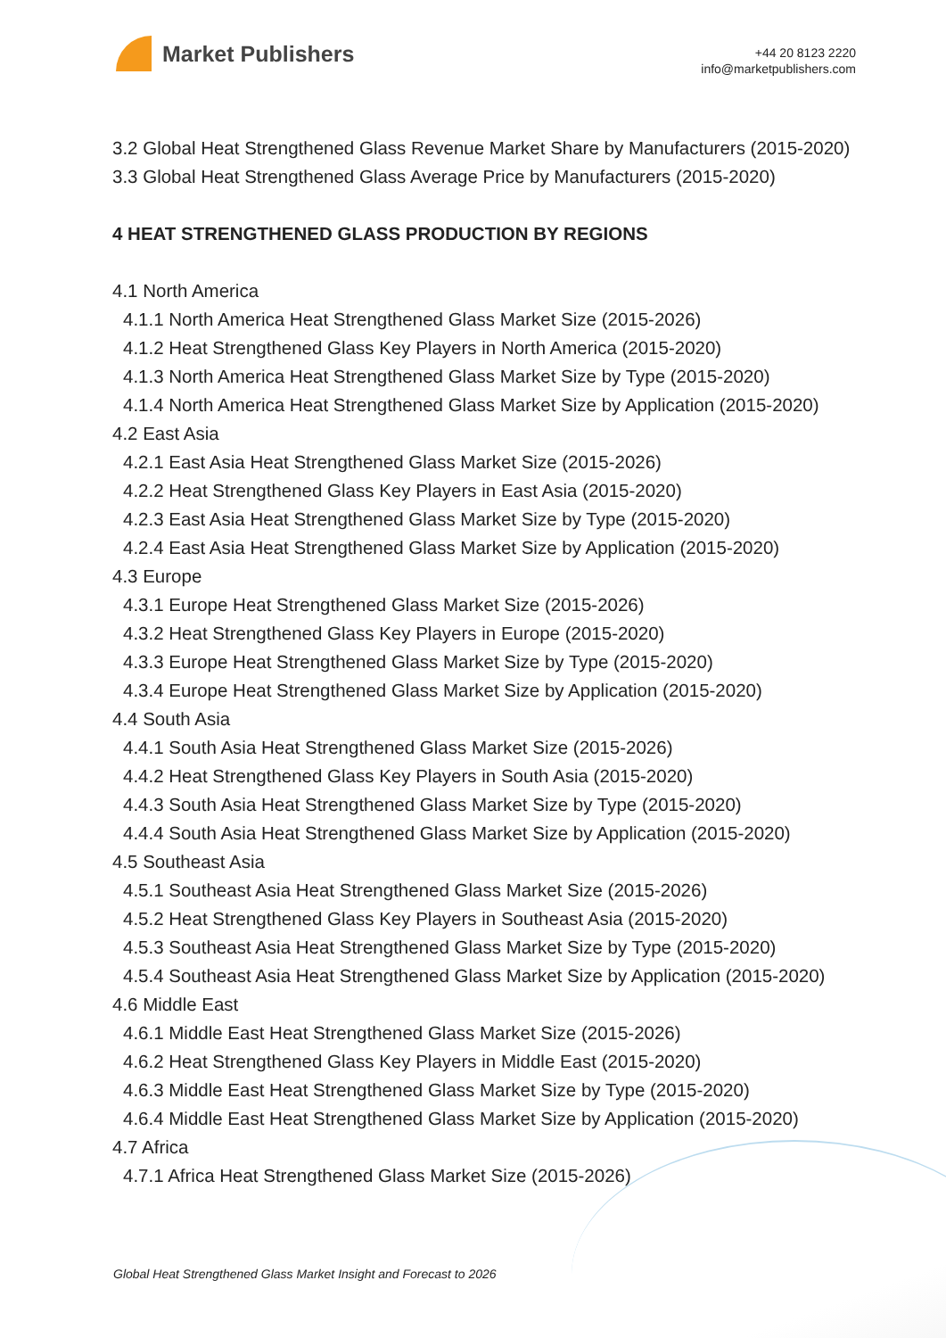Market Publishers
+44 20 8123 2220
info@marketpublishers.com
3.2 Global Heat Strengthened Glass Revenue Market Share by Manufacturers (2015-2020)
3.3 Global Heat Strengthened Glass Average Price by Manufacturers (2015-2020)
4 HEAT STRENGTHENED GLASS PRODUCTION BY REGIONS
4.1 North America
4.1.1 North America Heat Strengthened Glass Market Size (2015-2026)
4.1.2 Heat Strengthened Glass Key Players in North America (2015-2020)
4.1.3 North America Heat Strengthened Glass Market Size by Type (2015-2020)
4.1.4 North America Heat Strengthened Glass Market Size by Application (2015-2020)
4.2 East Asia
4.2.1 East Asia Heat Strengthened Glass Market Size (2015-2026)
4.2.2 Heat Strengthened Glass Key Players in East Asia (2015-2020)
4.2.3 East Asia Heat Strengthened Glass Market Size by Type (2015-2020)
4.2.4 East Asia Heat Strengthened Glass Market Size by Application (2015-2020)
4.3 Europe
4.3.1 Europe Heat Strengthened Glass Market Size (2015-2026)
4.3.2 Heat Strengthened Glass Key Players in Europe (2015-2020)
4.3.3 Europe Heat Strengthened Glass Market Size by Type (2015-2020)
4.3.4 Europe Heat Strengthened Glass Market Size by Application (2015-2020)
4.4 South Asia
4.4.1 South Asia Heat Strengthened Glass Market Size (2015-2026)
4.4.2 Heat Strengthened Glass Key Players in South Asia (2015-2020)
4.4.3 South Asia Heat Strengthened Glass Market Size by Type (2015-2020)
4.4.4 South Asia Heat Strengthened Glass Market Size by Application (2015-2020)
4.5 Southeast Asia
4.5.1 Southeast Asia Heat Strengthened Glass Market Size (2015-2026)
4.5.2 Heat Strengthened Glass Key Players in Southeast Asia (2015-2020)
4.5.3 Southeast Asia Heat Strengthened Glass Market Size by Type (2015-2020)
4.5.4 Southeast Asia Heat Strengthened Glass Market Size by Application (2015-2020)
4.6 Middle East
4.6.1 Middle East Heat Strengthened Glass Market Size (2015-2026)
4.6.2 Heat Strengthened Glass Key Players in Middle East (2015-2020)
4.6.3 Middle East Heat Strengthened Glass Market Size by Type (2015-2020)
4.6.4 Middle East Heat Strengthened Glass Market Size by Application (2015-2020)
4.7 Africa
4.7.1 Africa Heat Strengthened Glass Market Size (2015-2026)
Global Heat Strengthened Glass Market Insight and Forecast to 2026